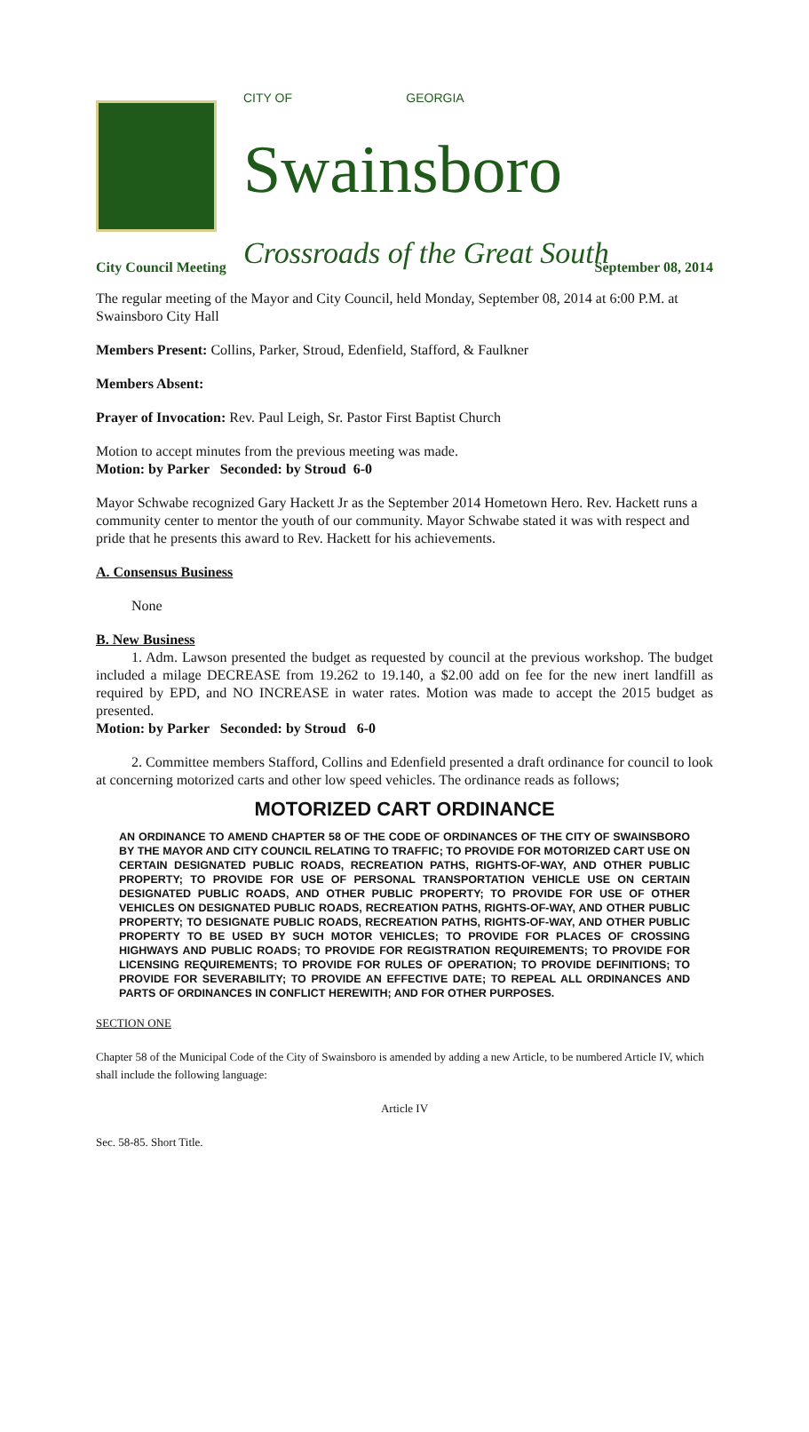CITY OF GEORGIA
Swainsboro
Crossroads of the Great South
City Council Meeting September 08, 2014
The regular meeting of the Mayor and City Council, held Monday, September 08, 2014 at 6:00 P.M. at Swainsboro City Hall
Members Present: Collins, Parker, Stroud, Edenfield, Stafford, & Faulkner
Members Absent:
Prayer of Invocation: Rev. Paul Leigh, Sr. Pastor First Baptist Church
Motion to accept minutes from the previous meeting was made.
Motion: by Parker Seconded: by Stroud 6-0
Mayor Schwabe recognized Gary Hackett Jr as the September 2014 Hometown Hero. Rev. Hackett runs a community center to mentor the youth of our community. Mayor Schwabe stated it was with respect and pride that he presents this award to Rev. Hackett for his achievements.
A. Consensus Business
None
B. New Business
1. Adm. Lawson presented the budget as requested by council at the previous workshop. The budget included a milage DECREASE from 19.262 to 19.140, a $2.00 add on fee for the new inert landfill as required by EPD, and NO INCREASE in water rates. Motion was made to accept the 2015 budget as presented.
Motion: by Parker Seconded: by Stroud 6-0
2. Committee members Stafford, Collins and Edenfield presented a draft ordinance for council to look at concerning motorized carts and other low speed vehicles. The ordinance reads as follows;
MOTORIZED CART ORDINANCE
AN ORDINANCE TO AMEND CHAPTER 58 OF THE CODE OF ORDINANCES OF THE CITY OF SWAINSBORO BY THE MAYOR AND CITY COUNCIL RELATING TO TRAFFIC; TO PROVIDE FOR MOTORIZED CART USE ON CERTAIN DESIGNATED PUBLIC ROADS, RECREATION PATHS, RIGHTS-OF-WAY, AND OTHER PUBLIC PROPERTY; TO PROVIDE FOR USE OF PERSONAL TRANSPORTATION VEHICLE USE ON CERTAIN DESIGNATED PUBLIC ROADS, AND OTHER PUBLIC PROPERTY; TO PROVIDE FOR USE OF OTHER VEHICLES ON DESIGNATED PUBLIC ROADS, RECREATION PATHS, RIGHTS-OF-WAY, AND OTHER PUBLIC PROPERTY; TO DESIGNATE PUBLIC ROADS, RECREATION PATHS, RIGHTS-OF-WAY, AND OTHER PUBLIC PROPERTY TO BE USED BY SUCH MOTOR VEHICLES; TO PROVIDE FOR PLACES OF CROSSING HIGHWAYS AND PUBLIC ROADS; TO PROVIDE FOR REGISTRATION REQUIREMENTS; TO PROVIDE FOR LICENSING REQUIREMENTS; TO PROVIDE FOR RULES OF OPERATION; TO PROVIDE DEFINITIONS; TO PROVIDE FOR SEVERABILITY; TO PROVIDE AN EFFECTIVE DATE; TO REPEAL ALL ORDINANCES AND PARTS OF ORDINANCES IN CONFLICT HEREWITH; AND FOR OTHER PURPOSES.
SECTION ONE
Chapter 58 of the Municipal Code of the City of Swainsboro is amended by adding a new Article, to be numbered Article IV, which shall include the following language:
Article IV
Sec. 58-85. Short Title.